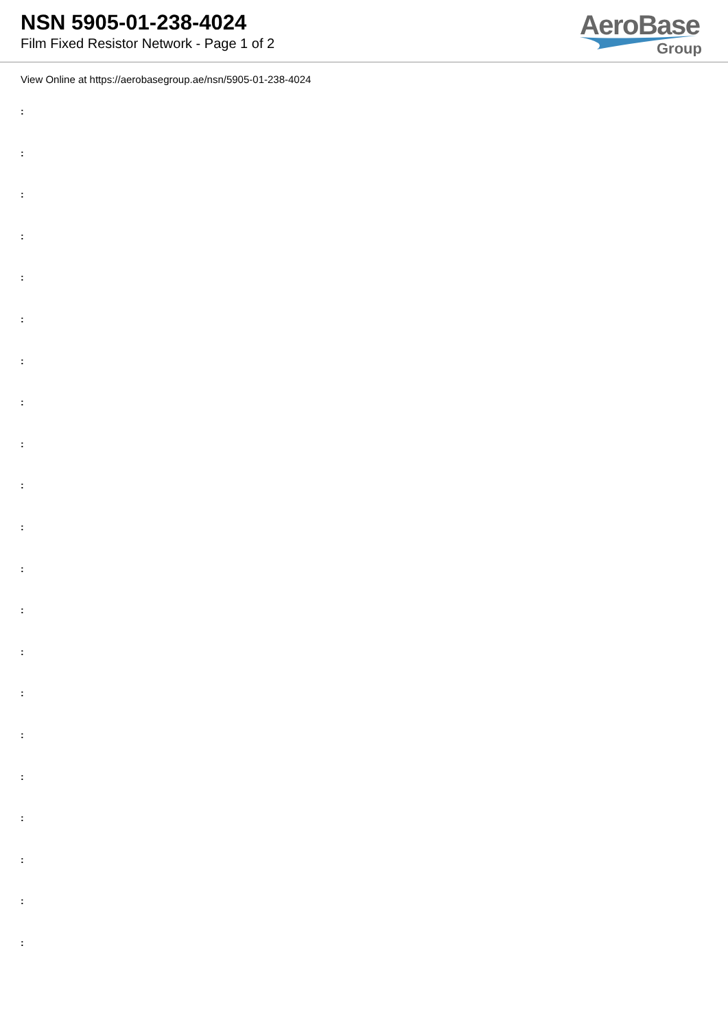NSN 5905-01-238-4024
Film Fixed Resistor Network - Page 1 of 2
AeroBase
Group
View Online at https://aerobasegroup.ae/nsn/5905-01-238-4024
:
:
:
:
:
:
:
:
:
:
:
:
:
:
:
:
:
:
:
:
: